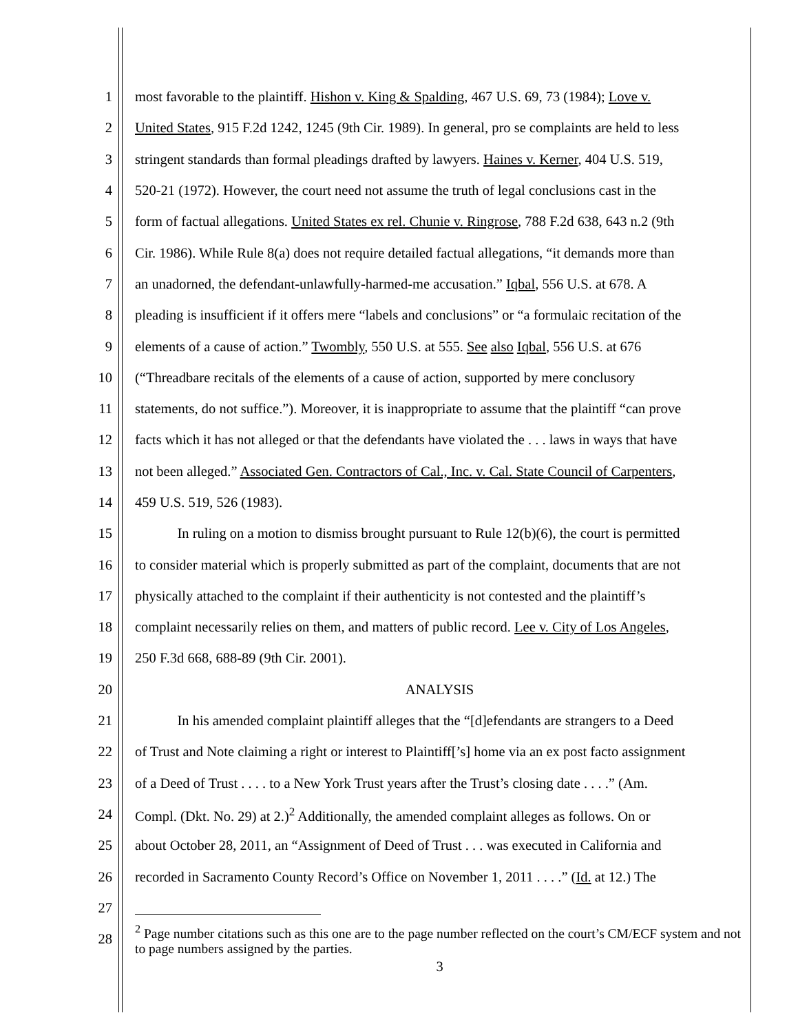1 most favorable to the plaintiff. Hishon v. King & Spalding, 467 U.S. 69, 73 (1984); Love v.
2 United States, 915 F.2d 1242, 1245 (9th Cir. 1989). In general, pro se complaints are held to less
3 stringent standards than formal pleadings drafted by lawyers. Haines v. Kerner, 404 U.S. 519,
4 520-21 (1972). However, the court need not assume the truth of legal conclusions cast in the
5 form of factual allegations. United States ex rel. Chunie v. Ringrose, 788 F.2d 638, 643 n.2 (9th
6 Cir. 1986). While Rule 8(a) does not require detailed factual allegations, “it demands more than
7 an unadorned, the defendant-unlawfully-harmed-me accusation.” Iqbal, 556 U.S. at 678. A
8 pleading is insufficient if it offers mere “labels and conclusions” or “a formulaic recitation of the
9 elements of a cause of action.” Twombly, 550 U.S. at 555. See also Iqbal, 556 U.S. at 676
10 (“Threadbare recitals of the elements of a cause of action, supported by mere conclusory
11 statements, do not suffice.”). Moreover, it is inappropriate to assume that the plaintiff “can prove
12 facts which it has not alleged or that the defendants have violated the . . . laws in ways that have
13 not been alleged.” Associated Gen. Contractors of Cal., Inc. v. Cal. State Council of Carpenters,
14 459 U.S. 519, 526 (1983).
15    In ruling on a motion to dismiss brought pursuant to Rule 12(b)(6), the court is permitted
16 to consider material which is properly submitted as part of the complaint, documents that are not
17 physically attached to the complaint if their authenticity is not contested and the plaintiff’s
18 complaint necessarily relies on them, and matters of public record. Lee v. City of Los Angeles,
19 250 F.3d 668, 688-89 (9th Cir. 2001).
20 ANALYSIS
21    In his amended complaint plaintiff alleges that the “[d]efendants are strangers to a Deed
22 of Trust and Note claiming a right or interest to Plaintiff[’s] home via an ex post facto assignment
23 of a Deed of Trust . . . . to a New York Trust years after the Trust’s closing date . . . .” (Am.
24 Compl. (Dkt. No. 29) at 2.)<sup>2</sup> Additionally, the amended complaint alleges as follows. On or
25 about October 28, 2011, an “Assignment of Deed of Trust . . . was executed in California and
26 recorded in Sacramento County Record’s Office on November 1, 2011 . . . .” (Id. at 12.) The
27
28
<sup>2</sup> Page number citations such as this one are to the page number reflected on the court’s CM/ECF system and not to page numbers assigned by the parties.
3